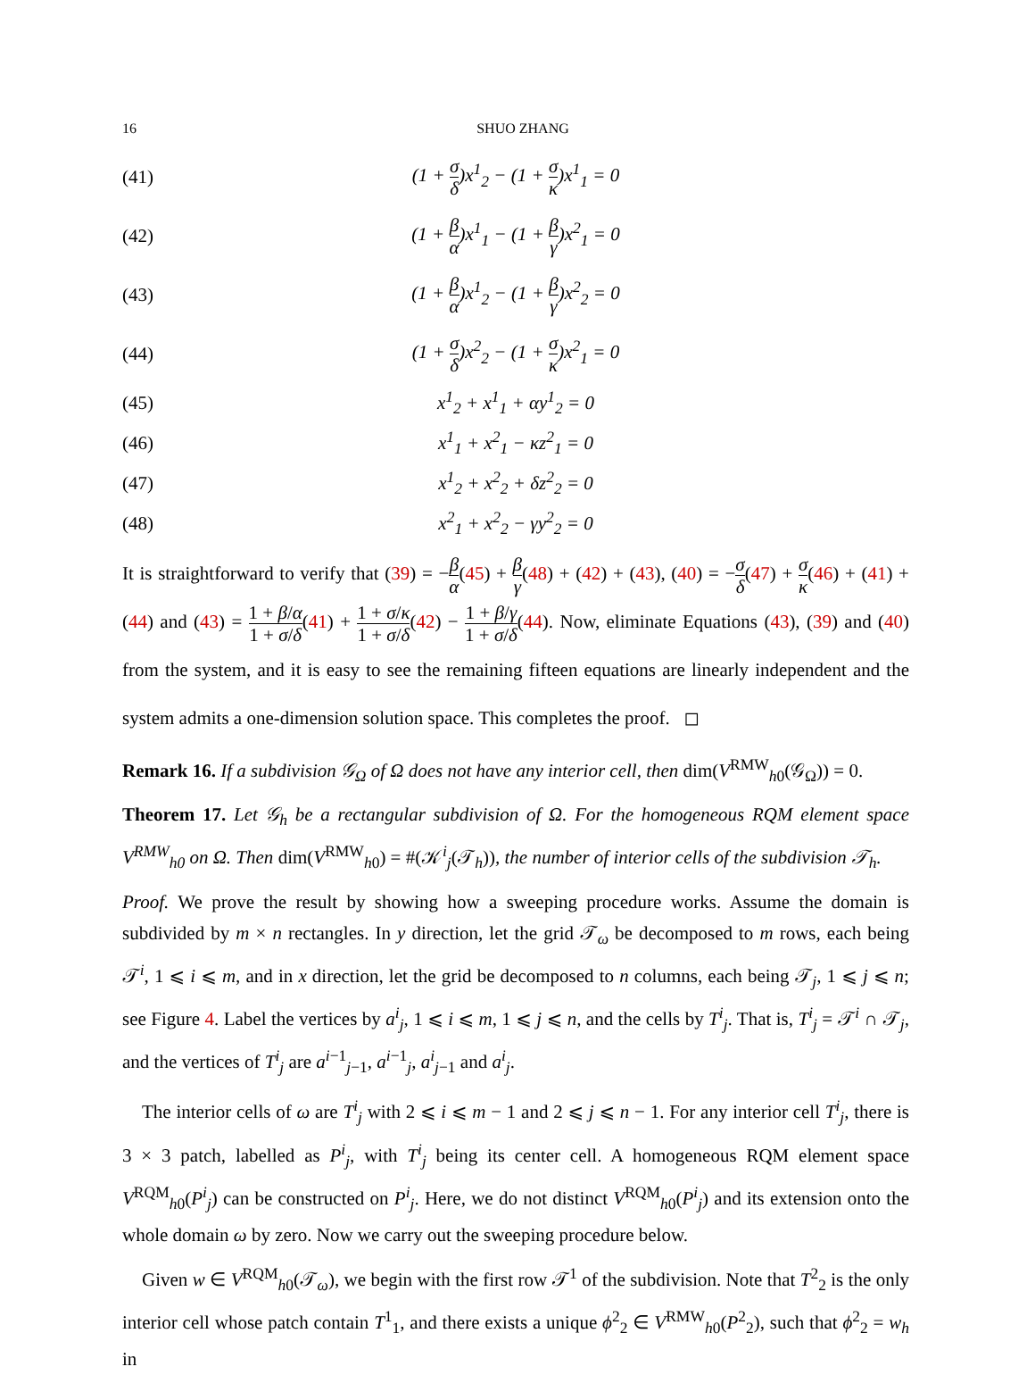16 SHUO ZHANG
(41) (1 + σ δ)x<sup>1</sup><sub>2</sub> − (1 + σ κ)x<sup>1</sup><sub>1</sub> = 0
(42) (1 + β α)x<sup>1</sup><sub>1</sub> − (1 + β γ)x<sup>2</sup><sub>1</sub> = 0
(43) (1 + β α)x<sup>1</sup><sub>2</sub> − (1 + β γ)x<sup>2</sup><sub>2</sub> = 0
(44) (1 + σ δ)x<sup>2</sup><sub>2</sub> − (1 + σ κ)x<sup>2</sup><sub>1</sub> = 0
(45) x<sup>1</sup><sub>2</sub> + x<sup>1</sup><sub>1</sub> + αy<sup>1</sup><sub>2</sub> = 0
(46) x<sup>1</sup><sub>1</sub> + x<sup>2</sup><sub>1</sub> − κz<sup>2</sup><sub>1</sub> = 0
(47) x<sup>1</sup><sub>2</sub> + x<sup>2</sup><sub>2</sub> + δz<sup>2</sup><sub>2</sub> = 0
(48) x<sup>2</sup><sub>1</sub> + x<sup>2</sup><sub>2</sub> − γy<sup>2</sup><sub>2</sub> = 0
It is straightforward to verify that (39) = −β α(45) + β γ(48) + (42) + (43), (40) = −σ δ(47) + σ κ(46) + (41) + (44) and (43) = 1 + β/α 1 + σ/δ(41) + 1 + σ/κ 1 + σ/δ(42) − 1 + β/γ 1 + σ/δ(44). Now, eliminate Equations (43), (39) and (40) from the system, and it is easy to see the remaining fifteen equations are linearly independent and the system admits a one-dimension solution space. This completes the proof. ◻
Remark 16. If a subdivision 𝒢<sub>Ω</sub> of Ω does not have any interior cell, then dim(V<sup>RMW</sup><sub>h0</sub>(𝒢<sub>Ω</sub>)) = 0.
Theorem 17. Let 𝒢<sub>h</sub> be a rectangular subdivision of Ω. For the homogeneous RQM element space V<sup>RMW</sup><sub>h0</sub> on Ω. Then dim(V<sup>RMW</sup><sub>h0</sub>) = #(𝒦<sup>i</sup><sub>j</sub>(𝒯<sub>h</sub>)), the number of interior cells of the subdivision 𝒯<sub>h</sub>.
Proof. We prove the result by showing how a sweeping procedure works. Assume the domain is subdivided by m × n rectangles. In y direction, let the grid 𝒯<sub>ω</sub> be decomposed to m rows, each being 𝒯<sup>i</sup>, 1 ⩽ i ⩽ m, and in x direction, let the grid be decomposed to n columns, each being 𝒯<sub>j</sub>, 1 ⩽ j ⩽ n; see Figure 4. Label the vertices by a<sup>i</sup><sub>j</sub>, 1 ⩽ i ⩽ m, 1 ⩽ j ⩽ n, and the cells by T<sup>i</sup><sub>j</sub>. That is, T<sup>i</sup><sub>j</sub> = 𝒯<sup>i</sup> ∩ 𝒯<sub>j</sub>, and the vertices of T<sup>i</sup><sub>j</sub> are a<sup>i−1</sup><sub>j−1</sub>, a<sup>i−1</sup><sub>j</sub>, a<sup>i</sup><sub>j−1</sub> and a<sup>i</sup><sub>j</sub>.
The interior cells of ω are T<sup>i</sup><sub>j</sub> with 2 ⩽ i ⩽ m − 1 and 2 ⩽ j ⩽ n − 1. For any interior cell T<sup>i</sup><sub>j</sub>, there is 3 × 3 patch, labelled as P<sup>i</sup><sub>j</sub>, with T<sup>i</sup><sub>j</sub> being its center cell. A homogeneous RQM element space V<sup>RQM</sup><sub>h0</sub>(P<sup>i</sup><sub>j</sub>) can be constructed on P<sup>i</sup><sub>j</sub>. Here, we do not distinct V<sup>RQM</sup><sub>h0</sub>(P<sup>i</sup><sub>j</sub>) and its extension onto the whole domain ω by zero. Now we carry out the sweeping procedure below.
Given w ∈ V<sup>RQM</sup><sub>h0</sub>(𝒯<sub>ω</sub>), we begin with the first row 𝒯<sup>1</sup> of the subdivision. Note that T<sup>2</sup><sub>2</sub> is the only interior cell whose patch contain T<sup>1</sup><sub>1</sub>, and there exists a unique ϕ<sup>2</sup><sub>2</sub> ∈ V<sup>RMW</sup><sub>h0</sub>(P<sup>2</sup><sub>2</sub>), such that ϕ<sup>2</sup><sub>2</sub> = w<sub>h</sub> in